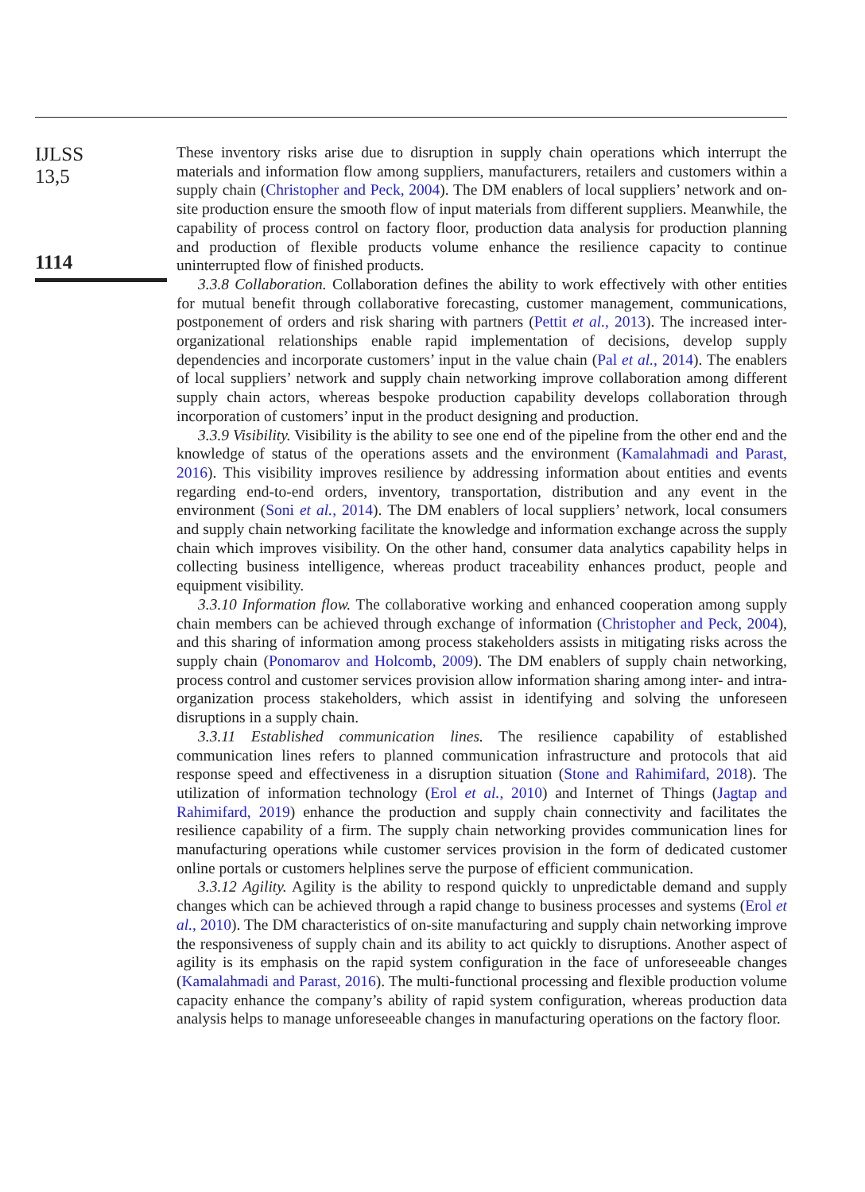IJLSS
13,5
1114
These inventory risks arise due to disruption in supply chain operations which interrupt the materials and information flow among suppliers, manufacturers, retailers and customers within a supply chain (Christopher and Peck, 2004). The DM enablers of local suppliers’ network and on-site production ensure the smooth flow of input materials from different suppliers. Meanwhile, the capability of process control on factory floor, production data analysis for production planning and production of flexible products volume enhance the resilience capacity to continue uninterrupted flow of finished products.
3.3.8 Collaboration. Collaboration defines the ability to work effectively with other entities for mutual benefit through collaborative forecasting, customer management, communications, postponement of orders and risk sharing with partners (Pettit et al., 2013). The increased inter-organizational relationships enable rapid implementation of decisions, develop supply dependencies and incorporate customers’ input in the value chain (Pal et al., 2014). The enablers of local suppliers’ network and supply chain networking improve collaboration among different supply chain actors, whereas bespoke production capability develops collaboration through incorporation of customers’ input in the product designing and production.
3.3.9 Visibility. Visibility is the ability to see one end of the pipeline from the other end and the knowledge of status of the operations assets and the environment (Kamalahmadi and Parast, 2016). This visibility improves resilience by addressing information about entities and events regarding end-to-end orders, inventory, transportation, distribution and any event in the environment (Soni et al., 2014). The DM enablers of local suppliers’ network, local consumers and supply chain networking facilitate the knowledge and information exchange across the supply chain which improves visibility. On the other hand, consumer data analytics capability helps in collecting business intelligence, whereas product traceability enhances product, people and equipment visibility.
3.3.10 Information flow. The collaborative working and enhanced cooperation among supply chain members can be achieved through exchange of information (Christopher and Peck, 2004), and this sharing of information among process stakeholders assists in mitigating risks across the supply chain (Ponomarov and Holcomb, 2009). The DM enablers of supply chain networking, process control and customer services provision allow information sharing among inter- and intra-organization process stakeholders, which assist in identifying and solving the unforeseen disruptions in a supply chain.
3.3.11 Established communication lines. The resilience capability of established communication lines refers to planned communication infrastructure and protocols that aid response speed and effectiveness in a disruption situation (Stone and Rahimifard, 2018). The utilization of information technology (Erol et al., 2010) and Internet of Things (Jagtap and Rahimifard, 2019) enhance the production and supply chain connectivity and facilitates the resilience capability of a firm. The supply chain networking provides communication lines for manufacturing operations while customer services provision in the form of dedicated customer online portals or customers helplines serve the purpose of efficient communication.
3.3.12 Agility. Agility is the ability to respond quickly to unpredictable demand and supply changes which can be achieved through a rapid change to business processes and systems (Erol et al., 2010). The DM characteristics of on-site manufacturing and supply chain networking improve the responsiveness of supply chain and its ability to act quickly to disruptions. Another aspect of agility is its emphasis on the rapid system configuration in the face of unforeseeable changes (Kamalahmadi and Parast, 2016). The multi-functional processing and flexible production volume capacity enhance the company’s ability of rapid system configuration, whereas production data analysis helps to manage unforeseeable changes in manufacturing operations on the factory floor.